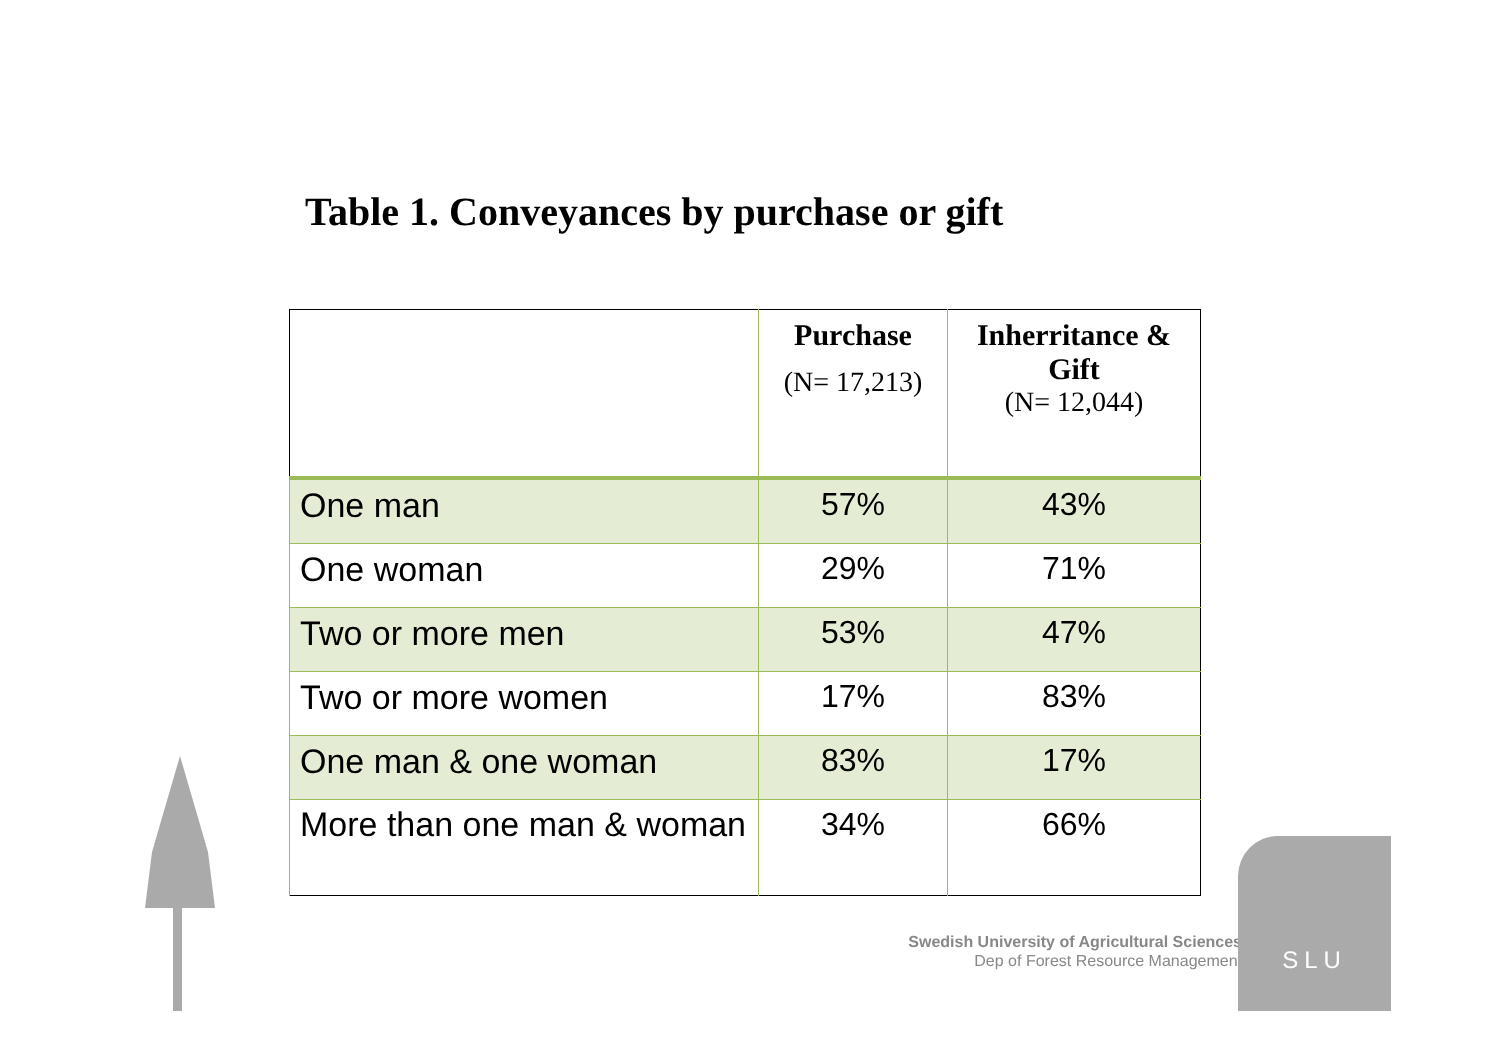Table 1. Conveyances by purchase or gift
| | Purchase (N= 17,213) | Inherritance & Gift (N= 12,044) |
| --- | --- | --- |
| One man | 57% | 43% |
| One woman | 29% | 71% |
| Two or more men | 53% | 47% |
| Two or more women | 17% | 83% |
| One man & one woman | 83% | 17% |
| More than one man & woman | 34% | 66% |
Swedish University of Agricultural Sciences
Dep of Forest Resource Management
SLU